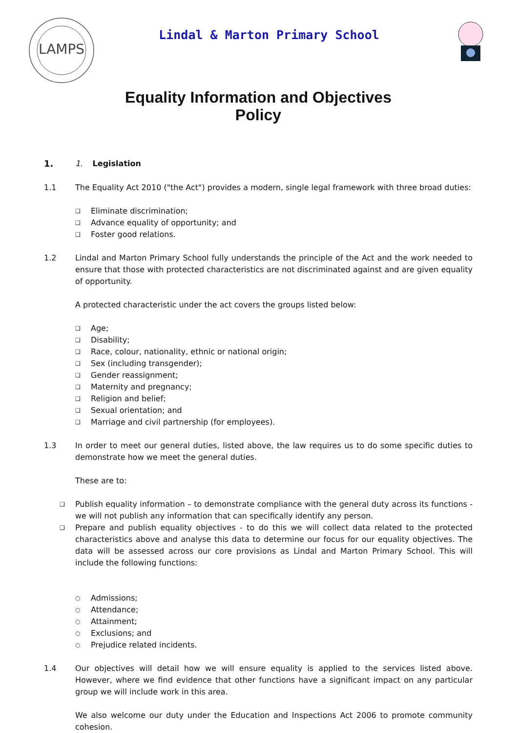LAMPS
Lindal & Marton Primary School
Equality Information and Objectives
Policy
1. 1. Legislation
1.1 The Equality Act 2010 ("the Act") provides a modern, single legal framework with three broad duties:
❑ Eliminate discrimination;
❑ Advance equality of opportunity; and
❑ Foster good relations.
1.2 Lindal and Marton Primary School fully understands the principle of the Act and the work needed to ensure that those with protected characteristics are not discriminated against and are given equality of opportunity.
A protected characteristic under the act covers the groups listed below:
❑ Age;
❑ Disability;
❑ Race, colour, nationality, ethnic or national origin;
❑ Sex (including transgender);
❑ Gender reassignment;
❑ Maternity and pregnancy;
❑ Religion and belief;
❑ Sexual orientation; and
❑ Marriage and civil partnership (for employees).
1.3 In order to meet our general duties, listed above, the law requires us to do some specific duties to demonstrate how we meet the general duties.
These are to:
❑ Publish equality information – to demonstrate compliance with the general duty across its functions - we will not publish any information that can specifically identify any person.
❑ Prepare and publish equality objectives - to do this we will collect data related to the protected characteristics above and analyse this data to determine our focus for our equality objectives. The data will be assessed across our core provisions as Lindal and Marton Primary School. This will include the following functions:
○ Admissions;
○ Attendance;
○ Attainment;
○ Exclusions; and
○ Prejudice related incidents.
1.4 Our objectives will detail how we will ensure equality is applied to the services listed above. However, where we find evidence that other functions have a significant impact on any particular group we will include work in this area.
We also welcome our duty under the Education and Inspections Act 2006 to promote community cohesion.